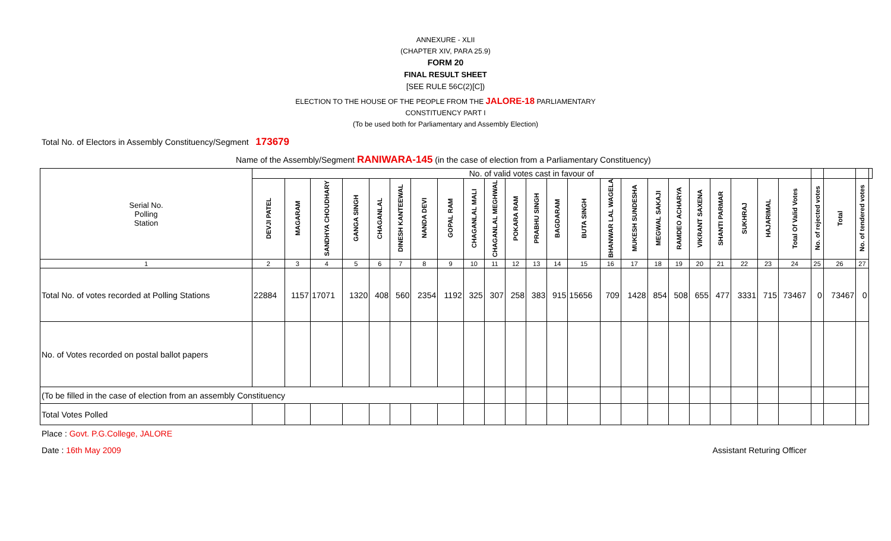ANNEXURE - XLII
(CHAPTER XIV, PARA 25.9)
FORM 20
FINAL RESULT SHEET
[SEE RULE 56C(2)[C])
ELECTION TO THE HOUSE OF THE PEOPLE FROM THE JALORE-18 PARLIAMENTARY
CONSTITUENCY PART I
(To be used both for Parliamentary and Assembly Election)
Total No. of Electors in Assembly Constituency/Segment 173679
Name of the Assembly/Segment RANIWARA-145 (in the case of election from a Parliamentary Constituency)
| Serial No. Polling Station | No. of valid votes cast in favour of | | | | | | | | | | | | | | | | | | | | | | | | | | |
| | DEVJI PATEL | MAGARAM | SANDHYA CHOUDHARY | GANGA SINGH | CHAGANLAL | DINESH KANTEEWAL | NANDA DEVI | GOPAL RAM | CHAGANLAL MALI | CHAGANLAL MEGHWAL | POKARA RAM | PRABHU SINGH | BAGDARAM | BUTA SINGH | BHANWAR LAL WAGELA | MUKESH SUNDESHA | MEGWAL SAKAJI | RAMDEO ACHARYA | VIKRANT SAXENA | SHANTI PARMAR | SUKHRAJ | HAJARIMAL | Total Of Valid Votes | No. of rejected votes | Total | No. of tendered votes | |
| 1 | 2 | 3 | 4 | 5 | 6 | 7 | 8 | 9 | 10 | 11 | 12 | 13 | 14 | 15 | 16 | 17 | 18 | 19 | 20 | 21 | 22 | 23 | 24 | 25 | 26 | 27 | |
| Total No. of votes recorded at Polling Stations | 22884 | 1157 | 17071 | 1320 | 408 | 560 | 2354 | 1192 | 325 | 307 | 258 | 383 | 915 | 15656 | 709 | 1428 | 854 | 508 | 655 | 477 | 3331 | 715 | 73467 | 0 | 73467 | 0 | |
| No. of Votes recorded on postal ballot papers | | | | | | | | | | | | | | | | | | | | | | | | | | | |
| (To be filled in the case of election from an assembly Constituency | | | | | | | | | | | | | | | | | | | | | | | | | | | |
| Total Votes Polled | | | | | | | | | | | | | | | | | | | | | | | | | | | |
Place : Govt. P.G.College, JALORE
Date : 16th May 2009 Assistant Returing Officer